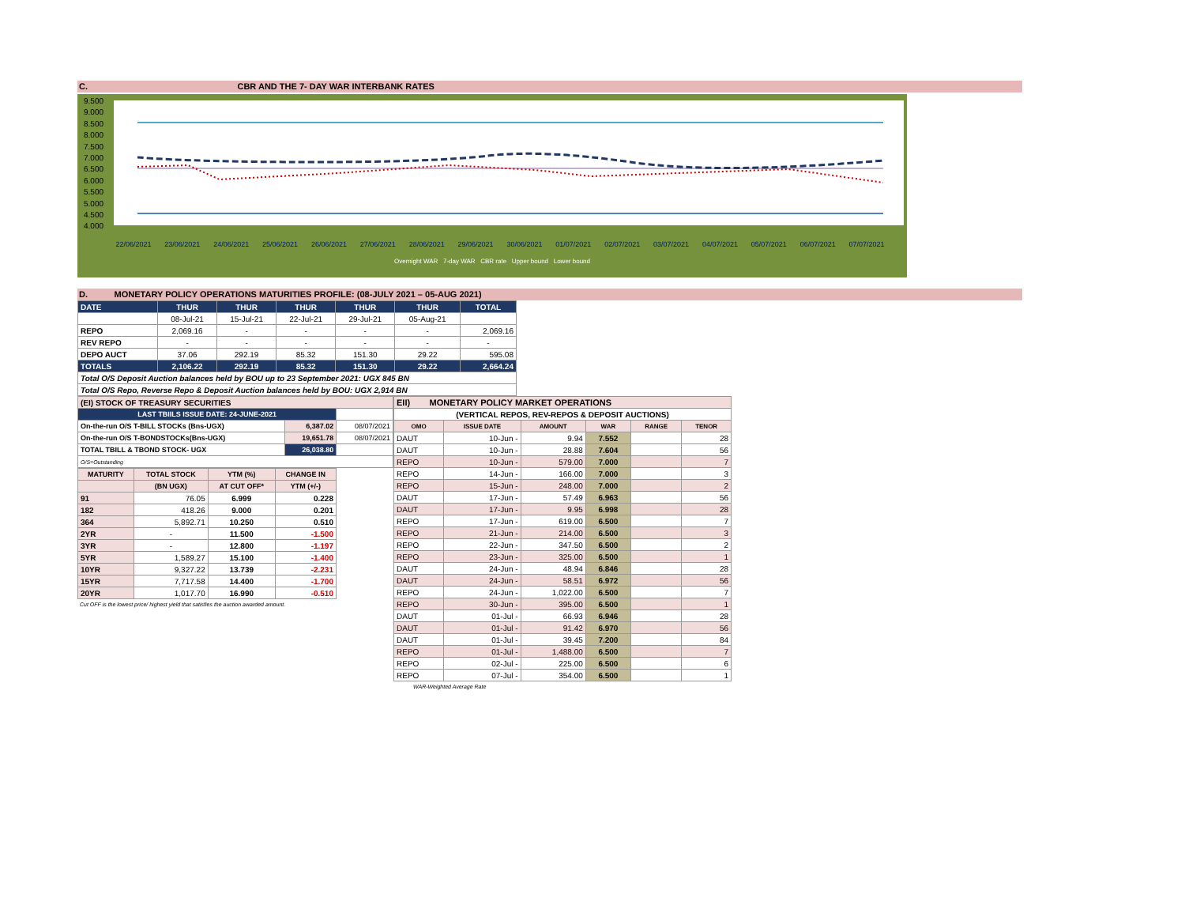C. CBR AND THE 7- DAY WAR INTERBANK RATES
9.500
9.000
8.500
8.000
7.500
7.000
6.500
6.000
5.500
5.000
4.500
4.000
22/06/2021 23/06/2021 24/06/2021 25/06/2021 26/06/2021 27/06/2021 28/06/2021 29/06/2021 30/06/2021 01/07/2021 02/07/2021 03/07/2021 04/07/2021 05/07/2021 06/07/2021 07/07/2021
Overnight WAR 7-day WAR CBR rate Upper bound Lower bound
D. MONETARY POLICY OPERATIONS MATURITIES PROFILE: (08-JULY 2021 – 05-AUG 2021)
| DATE | THUR | THUR | THUR | THUR | THUR | TOTAL |
| | 08-Jul-21 | 15-Jul-21 | 22-Jul-21 | 29-Jul-21 | 05-Aug-21 | |
| REPO | 2,069.16 | - | - | - | - | 2,069.16 |
| REV REPO | - | - | - | - | - | - |
| DEPO AUCT | 37.06 | 292.19 | 85.32 | 151.30 | 29.22 | 595.08 |
| TOTALS | 2,106.22 | 292.19 | 85.32 | 151.30 | 29.22 | 2,664.24 |
| Total O/S Deposit Auction balances held by BOU up to 23 September 2021: UGX 845 BN | | | | | | |
| Total O/S Repo, Reverse Repo & Deposit Auction balances held by BOU: UGX 2,914 BN | | | | | | |
| (EI) STOCK OF TREASURY SECURITIES | | |
| LAST TBIILS ISSUE DATE: 24-JUNE-2021 | | |
| On-the-run O/S T-BILL STOCKs (Bns-UGX) | 6,387.02 | 08/07/2021 |
| On-the-run O/S T-BONDSTOCKs(Bns-UGX) | 19,651.78 | 08/07/2021 |
| TOTAL TBILL & TBOND STOCK- UGX | 26,038.80 | |
| O/S=Outstanding | | |
| MATURITY | TOTAL STOCK | YTM (%) | CHANGE IN |
| --- | --- | --- | --- |
| | (BN UGX) | AT CUT OFF* | YTM (+/-) |
| 91 | 76.05 | 6.999 | 0.228 |
| 182 | 418.26 | 9.000 | 0.201 |
| 364 | 5,892.71 | 10.250 | 0.510 |
| 2YR | - | 11.500 | -1.500 |
| 3YR | - | 12.800 | -1.197 |
| 5YR | 1,589.27 | 15.100 | -1.400 |
| 10YR | 9,327.22 | 13.739 | -2.231 |
| 15YR | 7,717.58 | 14.400 | -1.700 |
| 20YR | 1,017.70 | 16.990 | -0.510 |
Cut OFF is the lowest price/ highest yield that satisfies the auction awarded amount.
| EII) MONETARY POLICY MARKET OPERATIONS | | | | | |
| (VERTICAL REPOS, REV-REPOS & DEPOSIT AUCTIONS) | | | | | |
| OMO | ISSUE DATE | AMOUNT | WAR | RANGE | TENOR |
| DAUT | 10-Jun - | 9.94 | 7.552 | | 28 |
| DAUT | 10-Jun - | 28.88 | 7.604 | | 56 |
| REPO | 10-Jun - | 579.00 | 7.000 | | 7 |
| REPO | 14-Jun - | 166.00 | 7.000 | | 3 |
| REPO | 15-Jun - | 248.00 | 7.000 | | 2 |
| DAUT | 17-Jun - | 57.49 | 6.963 | | 56 |
| DAUT | 17-Jun - | 9.95 | 6.998 | | 28 |
| REPO | 17-Jun - | 619.00 | 6.500 | | 7 |
| REPO | 21-Jun - | 214.00 | 6.500 | | 3 |
| REPO | 22-Jun - | 347.50 | 6.500 | | 2 |
| REPO | 23-Jun - | 325.00 | 6.500 | | 1 |
| DAUT | 24-Jun - | 48.94 | 6.846 | | 28 |
| DAUT | 24-Jun - | 58.51 | 6.972 | | 56 |
| REPO | 24-Jun - | 1,022.00 | 6.500 | | 7 |
| REPO | 30-Jun - | 395.00 | 6.500 | | 1 |
| DAUT | 01-Jul - | 66.93 | 6.946 | | 28 |
| DAUT | 01-Jul - | 91.42 | 6.970 | | 56 |
| DAUT | 01-Jul - | 39.45 | 7.200 | | 84 |
| REPO | 01-Jul - | 1,488.00 | 6.500 | | 7 |
| REPO | 02-Jul - | 225.00 | 6.500 | | 6 |
| REPO | 07-Jul - | 354.00 | 6.500 | | 1 |
WAR-Weighted Average Rate